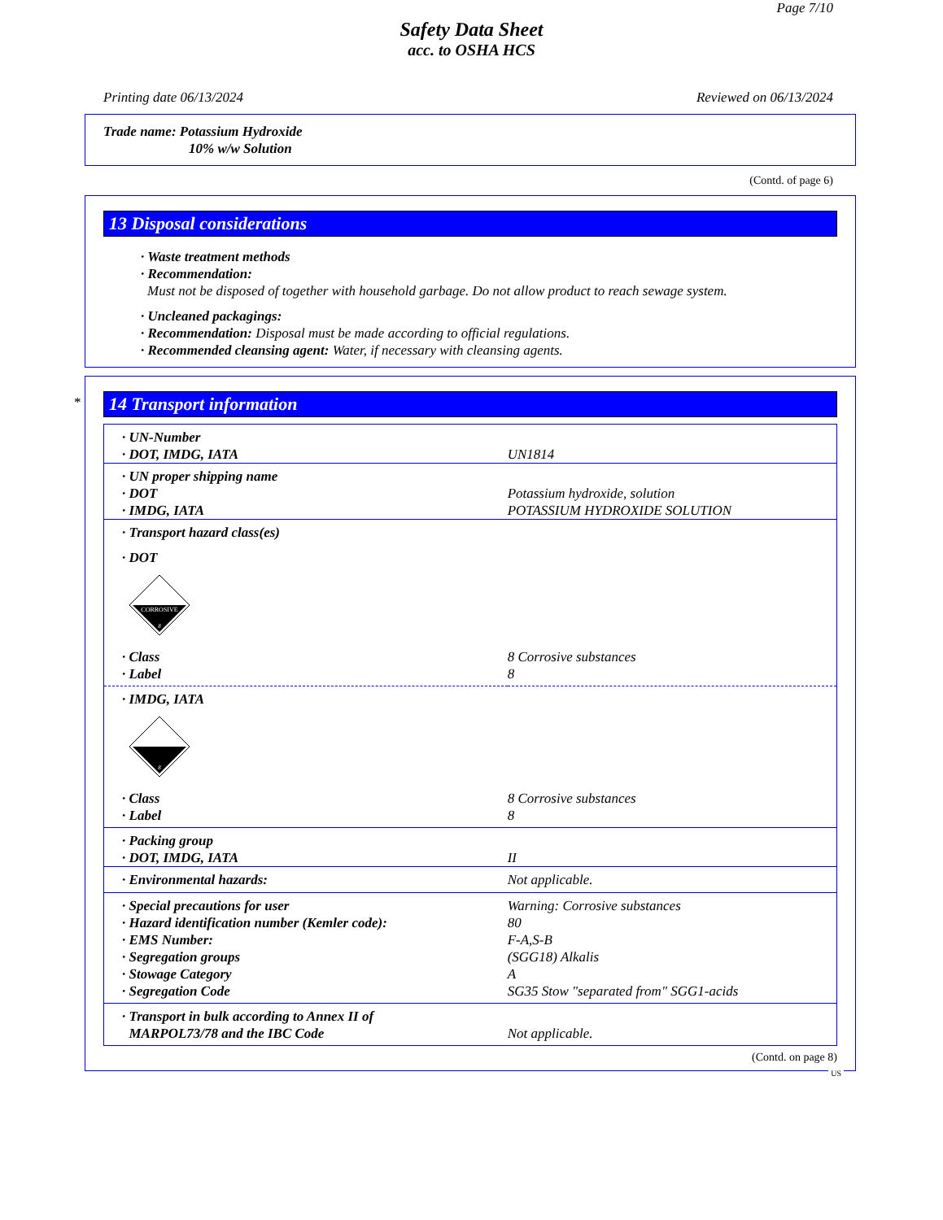Page 7/10
Safety Data Sheet
acc. to OSHA HCS
Printing date 06/13/2024 Reviewed on 06/13/2024
Trade name: Potassium Hydroxide
10% w/w Solution
(Contd. of page 6)
13 Disposal considerations
· Waste treatment methods
· Recommendation:
Must not be disposed of together with household garbage. Do not allow product to reach sewage system.
· Uncleaned packagings:
· Recommendation: Disposal must be made according to official regulations.
· Recommended cleansing agent: Water, if necessary with cleansing agents.
*
14 Transport information
| · UN-Number | |
| · DOT, IMDG, IATA | UN1814 |
| · UN proper shipping name | |
| · DOT | Potassium hydroxide, solution |
| · IMDG, IATA | POTASSIUM HYDROXIDE SOLUTION |
| · Transport hazard class(es) | |
| · DOT | |
| CORROSIVE 8 | |
| · Class | 8 Corrosive substances |
| · Label | 8 |
| · IMDG, IATA | |
| 8 | |
| · Class | 8 Corrosive substances |
| · Label | 8 |
| · Packing group | |
| · DOT, IMDG, IATA | II |
| · Environmental hazards: | Not applicable. |
| · Special precautions for user | Warning: Corrosive substances |
| · Hazard identification number (Kemler code): | 80 |
| · EMS Number: | F-A,S-B |
| · Segregation groups | (SGG18) Alkalis |
| · Stowage Category | A |
| · Segregation Code | SG35 Stow "separated from" SGG1-acids |
| · Transport in bulk according to Annex II of MARPOL73/78 and the IBC Code | Not applicable. |
(Contd. on page 8)
US